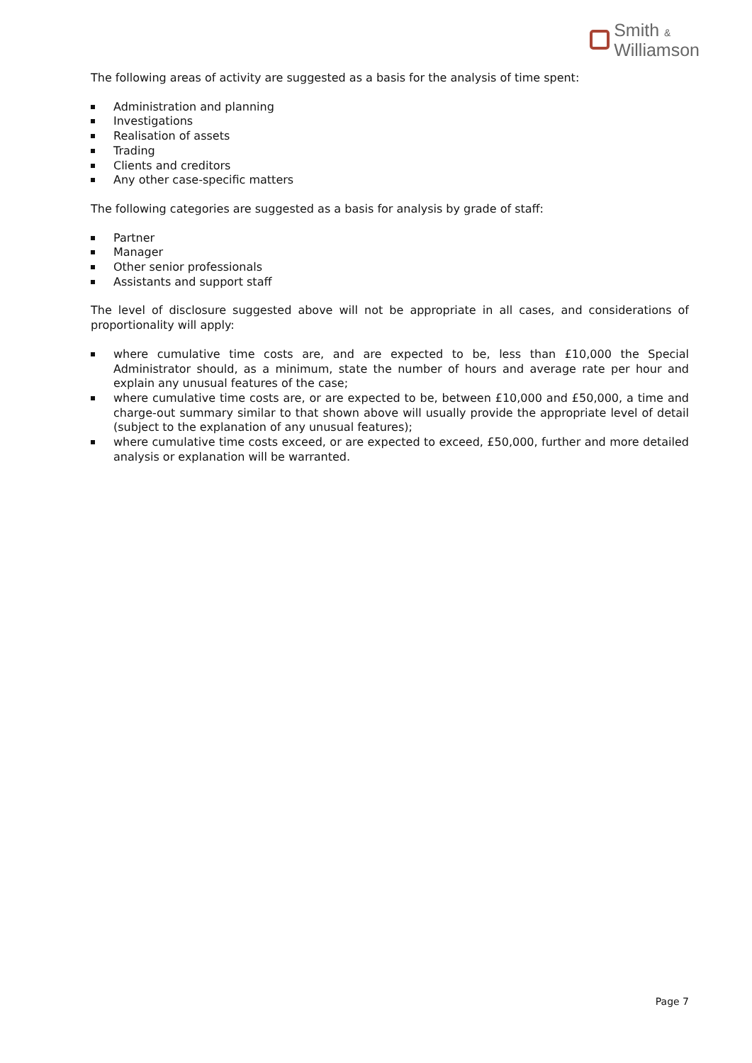Smith &
Williamson
The following areas of activity are suggested as a basis for the analysis of time spent:
Administration and planning
Investigations
Realisation of assets
Trading
Clients and creditors
Any other case-specific matters
The following categories are suggested as a basis for analysis by grade of staff:
Partner
Manager
Other senior professionals
Assistants and support staff
The level of disclosure suggested above will not be appropriate in all cases, and considerations of proportionality will apply:
where cumulative time costs are, and are expected to be, less than £10,000 the Special Administrator should, as a minimum, state the number of hours and average rate per hour and explain any unusual features of the case;
where cumulative time costs are, or are expected to be, between £10,000 and £50,000, a time and charge-out summary similar to that shown above will usually provide the appropriate level of detail (subject to the explanation of any unusual features);
where cumulative time costs exceed, or are expected to exceed, £50,000, further and more detailed analysis or explanation will be warranted.
Page 7